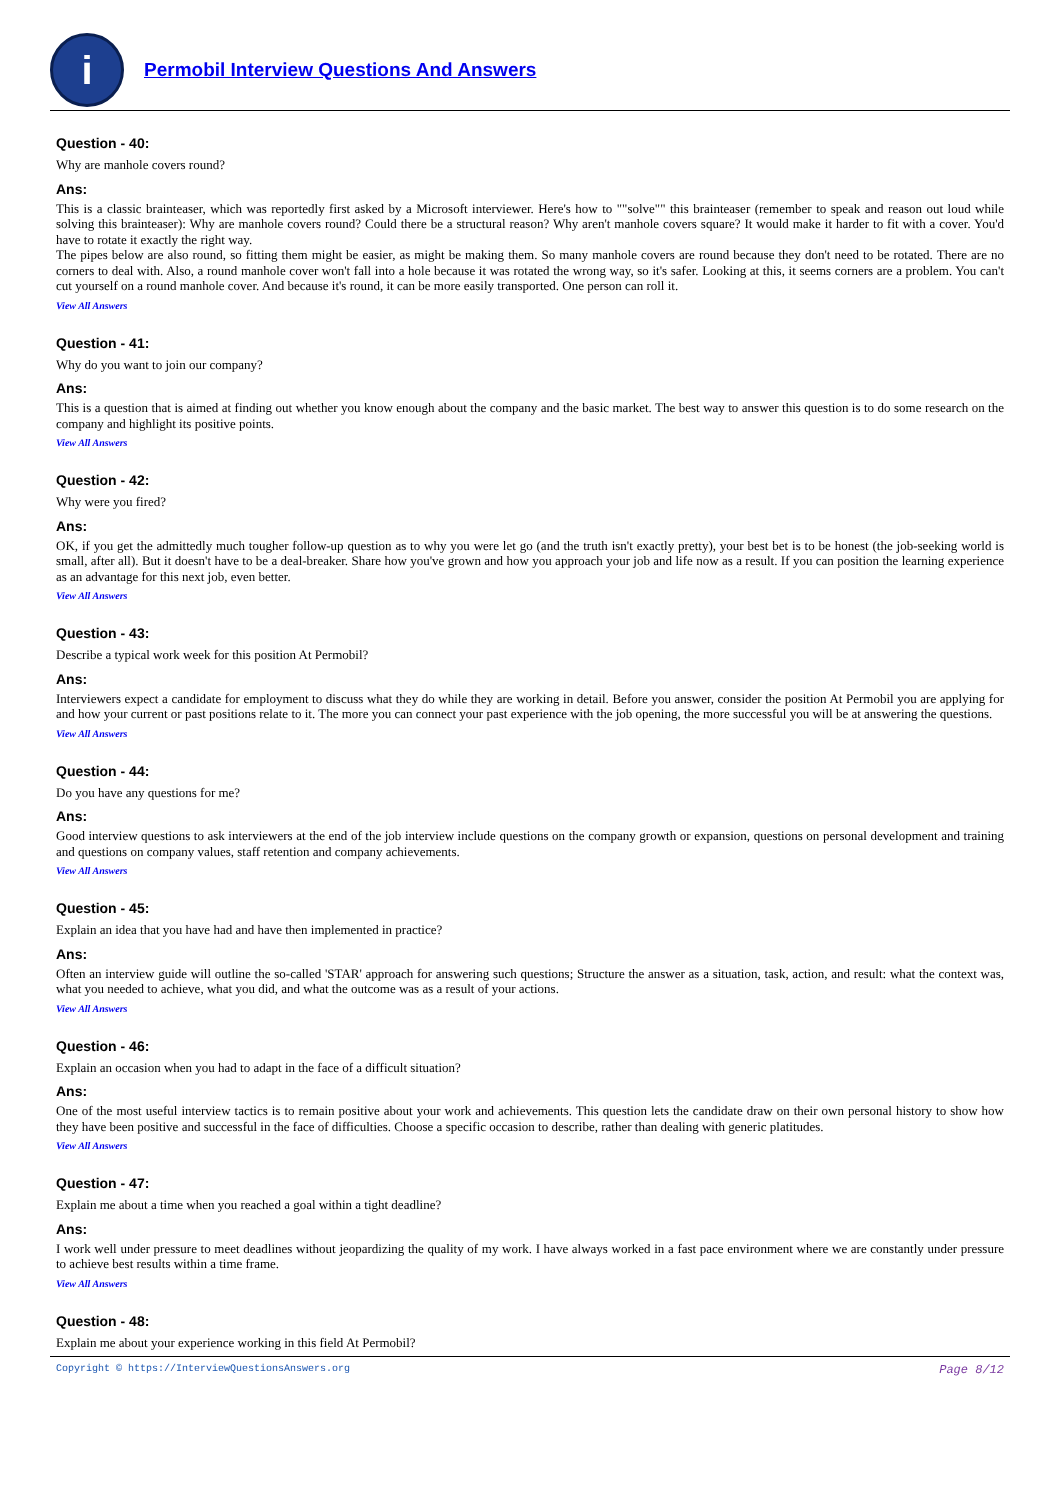i
Permobil Interview Questions And Answers
Question - 40:
Why are manhole covers round?
Ans:
This is a classic brainteaser, which was reportedly first asked by a Microsoft interviewer. Here's how to ""solve"" this brainteaser (remember to speak and reason out loud while solving this brainteaser): Why are manhole covers round? Could there be a structural reason? Why aren't manhole covers square? It would make it harder to fit with a cover. You'd have to rotate it exactly the right way.
The pipes below are also round, so fitting them might be easier, as might be making them. So many manhole covers are round because they don't need to be rotated. There are no corners to deal with. Also, a round manhole cover won't fall into a hole because it was rotated the wrong way, so it's safer. Looking at this, it seems corners are a problem. You can't cut yourself on a round manhole cover. And because it's round, it can be more easily transported. One person can roll it.
View All Answers
Question - 41:
Why do you want to join our company?
Ans:
This is a question that is aimed at finding out whether you know enough about the company and the basic market. The best way to answer this question is to do some research on the company and highlight its positive points.
View All Answers
Question - 42:
Why were you fired?
Ans:
OK, if you get the admittedly much tougher follow-up question as to why you were let go (and the truth isn't exactly pretty), your best bet is to be honest (the job-seeking world is small, after all). But it doesn't have to be a deal-breaker. Share how you've grown and how you approach your job and life now as a result. If you can position the learning experience as an advantage for this next job, even better.
View All Answers
Question - 43:
Describe a typical work week for this position At Permobil?
Ans:
Interviewers expect a candidate for employment to discuss what they do while they are working in detail. Before you answer, consider the position At Permobil you are applying for and how your current or past positions relate to it. The more you can connect your past experience with the job opening, the more successful you will be at answering the questions.
View All Answers
Question - 44:
Do you have any questions for me?
Ans:
Good interview questions to ask interviewers at the end of the job interview include questions on the company growth or expansion, questions on personal development and training and questions on company values, staff retention and company achievements.
View All Answers
Question - 45:
Explain an idea that you have had and have then implemented in practice?
Ans:
Often an interview guide will outline the so-called 'STAR' approach for answering such questions; Structure the answer as a situation, task, action, and result: what the context was, what you needed to achieve, what you did, and what the outcome was as a result of your actions.
View All Answers
Question - 46:
Explain an occasion when you had to adapt in the face of a difficult situation?
Ans:
One of the most useful interview tactics is to remain positive about your work and achievements. This question lets the candidate draw on their own personal history to show how they have been positive and successful in the face of difficulties. Choose a specific occasion to describe, rather than dealing with generic platitudes.
View All Answers
Question - 47:
Explain me about a time when you reached a goal within a tight deadline?
Ans:
I work well under pressure to meet deadlines without jeopardizing the quality of my work. I have always worked in a fast pace environment where we are constantly under pressure to achieve best results within a time frame.
View All Answers
Question - 48:
Explain me about your experience working in this field At Permobil?
Copyright © https://InterviewQuestionsAnswers.org Page 8/12